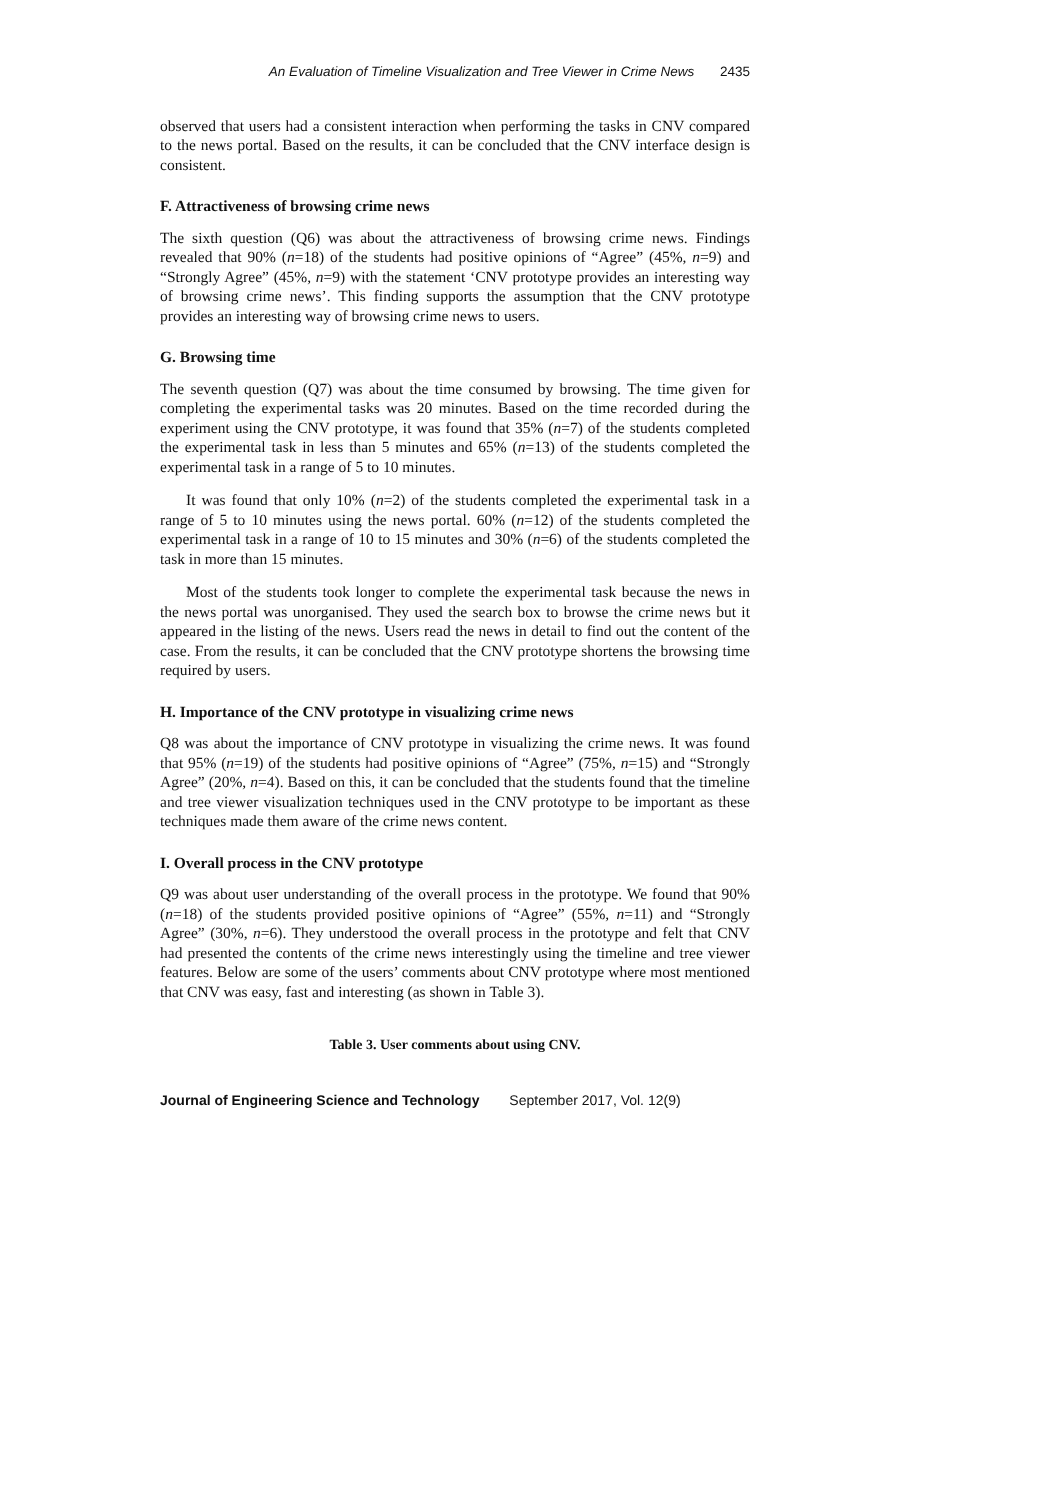An Evaluation of Timeline Visualization and Tree Viewer in Crime News 2435
observed that users had a consistent interaction when performing the tasks in CNV compared to the news portal. Based on the results, it can be concluded that the CNV interface design is consistent.
F. Attractiveness of browsing crime news
The sixth question (Q6) was about the attractiveness of browsing crime news. Findings revealed that 90% (n=18) of the students had positive opinions of “Agree” (45%, n=9) and “Strongly Agree” (45%, n=9) with the statement ‘CNV prototype provides an interesting way of browsing crime news’. This finding supports the assumption that the CNV prototype provides an interesting way of browsing crime news to users.
G. Browsing time
The seventh question (Q7) was about the time consumed by browsing. The time given for completing the experimental tasks was 20 minutes. Based on the time recorded during the experiment using the CNV prototype, it was found that 35% (n=7) of the students completed the experimental task in less than 5 minutes and 65% (n=13) of the students completed the experimental task in a range of 5 to 10 minutes.
It was found that only 10% (n=2) of the students completed the experimental task in a range of 5 to 10 minutes using the news portal. 60% (n=12) of the students completed the experimental task in a range of 10 to 15 minutes and 30% (n=6) of the students completed the task in more than 15 minutes.
Most of the students took longer to complete the experimental task because the news in the news portal was unorganised. They used the search box to browse the crime news but it appeared in the listing of the news. Users read the news in detail to find out the content of the case. From the results, it can be concluded that the CNV prototype shortens the browsing time required by users.
H. Importance of the CNV prototype in visualizing crime news
Q8 was about the importance of CNV prototype in visualizing the crime news. It was found that 95% (n=19) of the students had positive opinions of “Agree” (75%, n=15) and “Strongly Agree” (20%, n=4). Based on this, it can be concluded that the students found that the timeline and tree viewer visualization techniques used in the CNV prototype to be important as these techniques made them aware of the crime news content.
I. Overall process in the CNV prototype
Q9 was about user understanding of the overall process in the prototype. We found that 90% (n=18) of the students provided positive opinions of “Agree” (55%, n=11) and “Strongly Agree” (30%, n=6). They understood the overall process in the prototype and felt that CNV had presented the contents of the crime news interestingly using the timeline and tree viewer features. Below are some of the users’ comments about CNV prototype where most mentioned that CNV was easy, fast and interesting (as shown in Table 3).
Table 3. User comments about using CNV.
Journal of Engineering Science and Technology September 2017, Vol. 12(9)